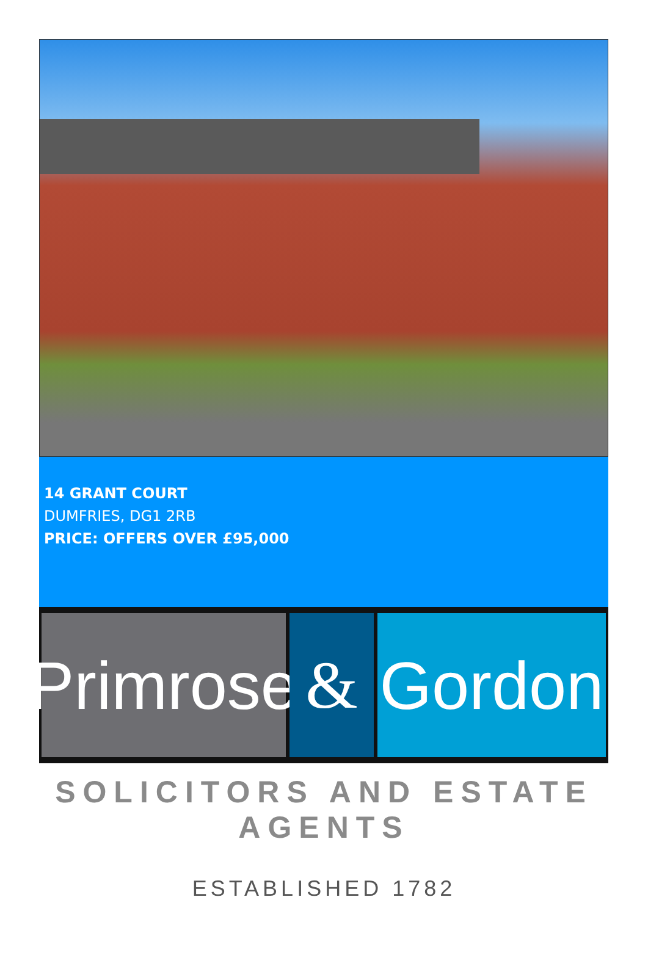14 GRANT COURT
DUMFRIES, DG1 2RB
PRICE: OFFERS OVER £95,000
Primrose
& Gordon
SOLICITORS AND ESTATE AGENTS
ESTABLISHED 1782